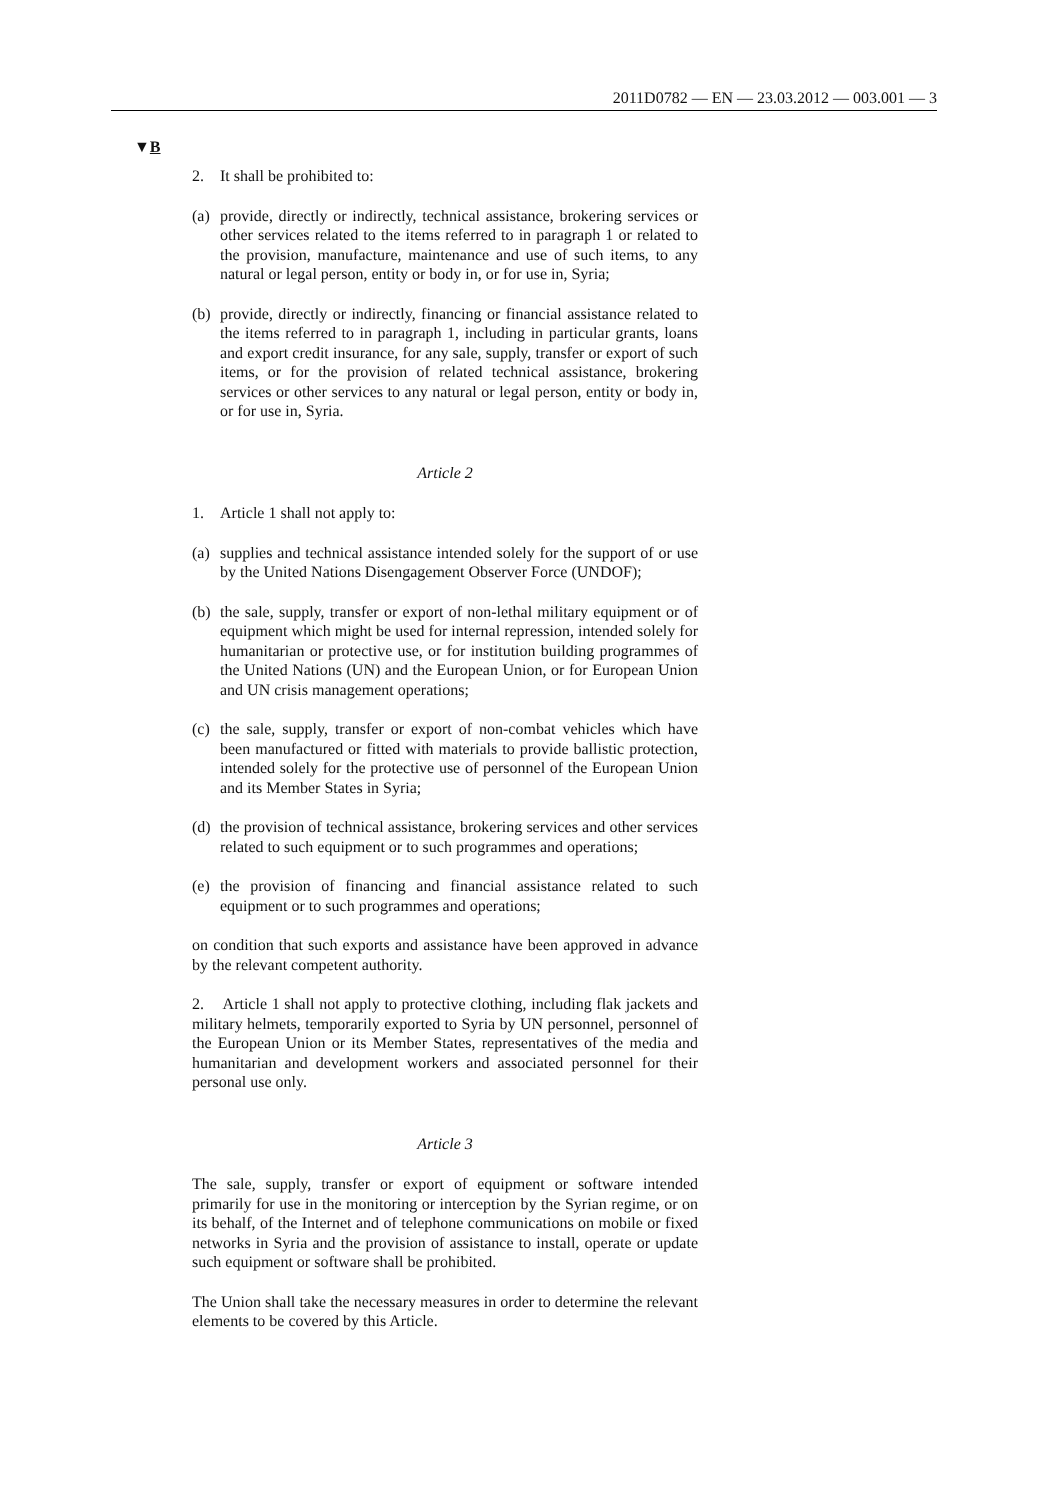2011D0782 — EN — 23.03.2012 — 003.001 — 3
▼B
2. It shall be prohibited to:
(a) provide, directly or indirectly, technical assistance, brokering services or other services related to the items referred to in paragraph 1 or related to the provision, manufacture, maintenance and use of such items, to any natural or legal person, entity or body in, or for use in, Syria;
(b) provide, directly or indirectly, financing or financial assistance related to the items referred to in paragraph 1, including in particular grants, loans and export credit insurance, for any sale, supply, transfer or export of such items, or for the provision of related technical assistance, brokering services or other services to any natural or legal person, entity or body in, or for use in, Syria.
Article 2
1. Article 1 shall not apply to:
(a) supplies and technical assistance intended solely for the support of or use by the United Nations Disengagement Observer Force (UNDOF);
(b) the sale, supply, transfer or export of non-lethal military equipment or of equipment which might be used for internal repression, intended solely for humanitarian or protective use, or for institution building programmes of the United Nations (UN) and the European Union, or for European Union and UN crisis management oper­ations;
(c) the sale, supply, transfer or export of non-combat vehicles which have been manufactured or fitted with materials to provide ballistic protection, intended solely for the protective use of personnel of the European Union and its Member States in Syria;
(d) the provision of technical assistance, brokering services and other services related to such equipment or to such programmes and operations;
(e) the provision of financing and financial assistance related to such equipment or to such programmes and operations;
on condition that such exports and assistance have been approved in advance by the relevant competent authority.
2. Article 1 shall not apply to protective clothing, including flak jackets and military helmets, temporarily exported to Syria by UN personnel, personnel of the European Union or its Member States, representatives of the media and humanitarian and development workers and associated personnel for their personal use only.
Article 3
The sale, supply, transfer or export of equipment or software intended primarily for use in the monitoring or interception by the Syrian regime, or on its behalf, of the Internet and of telephone communications on mobile or fixed networks in Syria and the provision of assistance to install, operate or update such equipment or software shall be prohibited.
The Union shall take the necessary measures in order to determine the relevant elements to be covered by this Article.